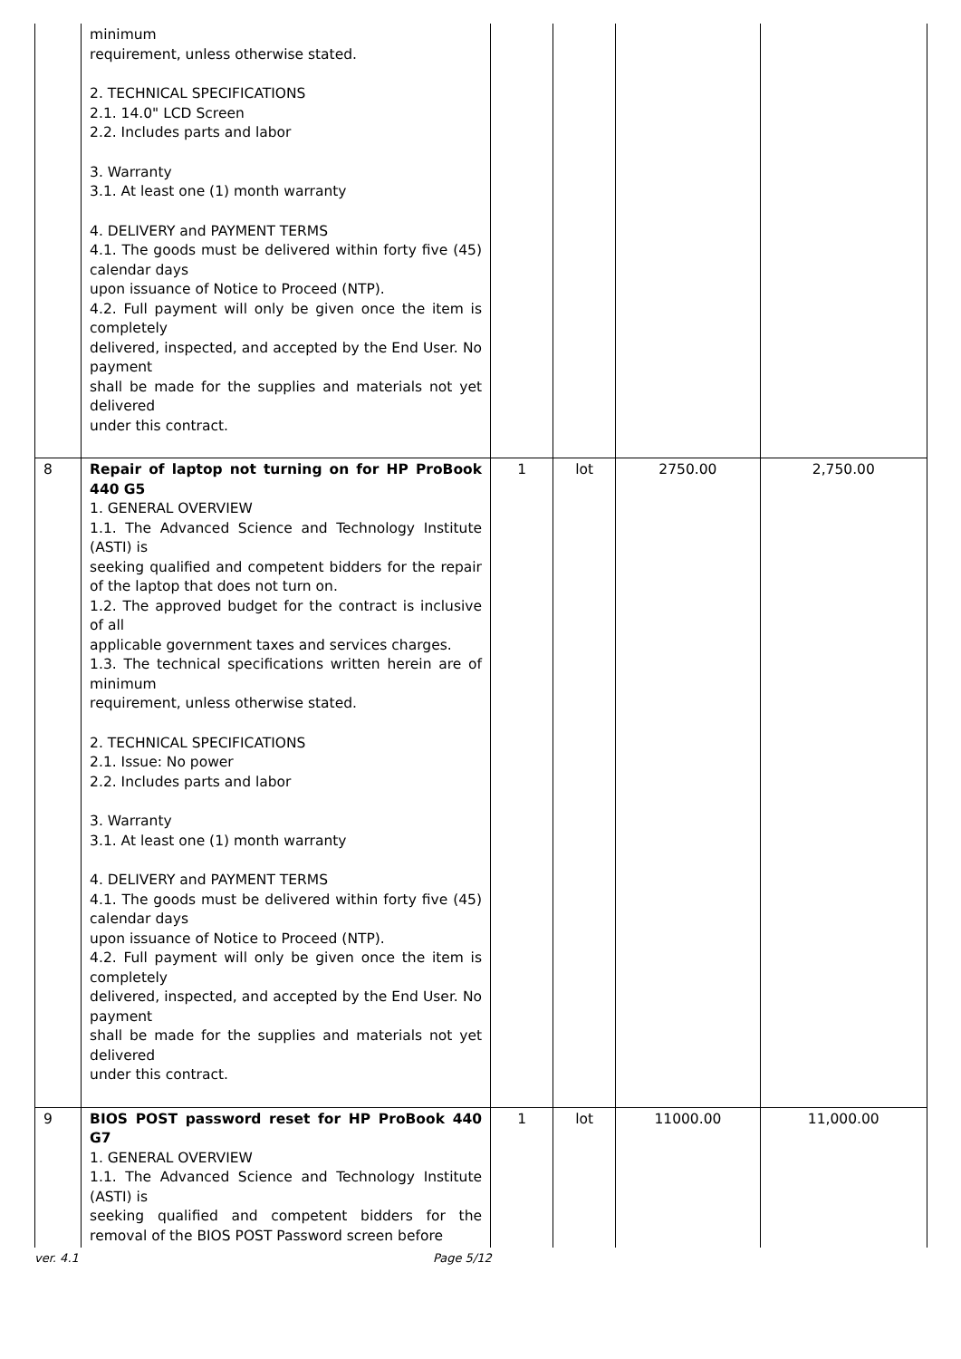| | minimum requirement, unless otherwise stated. 2. TECHNICAL SPECIFICATIONS 2.1. 14.0" LCD Screen 2.2. Includes parts and labor 3. Warranty 3.1. At least one (1) month warranty 4. DELIVERY and PAYMENT TERMS 4.1. The goods must be delivered within forty five (45) calendar days upon issuance of Notice to Proceed (NTP). 4.2. Full payment will only be given once the item is completely delivered, inspected, and accepted by the End User. No payment shall be made for the supplies and materials not yet delivered under this contract. | | | | |
| 8 | Repair of laptop not turning on for HP ProBook 440 G5 1. GENERAL OVERVIEW 1.1. The Advanced Science and Technology Institute (ASTI) is seeking qualified and competent bidders for the repair of the laptop that does not turn on. 1.2. The approved budget for the contract is inclusive of all applicable government taxes and services charges. 1.3. The technical specifications written herein are of minimum requirement, unless otherwise stated. 2. TECHNICAL SPECIFICATIONS 2.1. Issue: No power 2.2. Includes parts and labor 3. Warranty 3.1. At least one (1) month warranty 4. DELIVERY and PAYMENT TERMS 4.1. The goods must be delivered within forty five (45) calendar days upon issuance of Notice to Proceed (NTP). 4.2. Full payment will only be given once the item is completely delivered, inspected, and accepted by the End User. No payment shall be made for the supplies and materials not yet delivered under this contract. | 1 | lot | 2750.00 | 2,750.00 |
| 9 | BIOS POST password reset for HP ProBook 440 G7 1. GENERAL OVERVIEW 1.1. The Advanced Science and Technology Institute (ASTI) is seeking qualified and competent bidders for the removal of the BIOS POST Password screen before | 1 | lot | 11000.00 | 11,000.00 |
ver. 4.1 Page 5/12